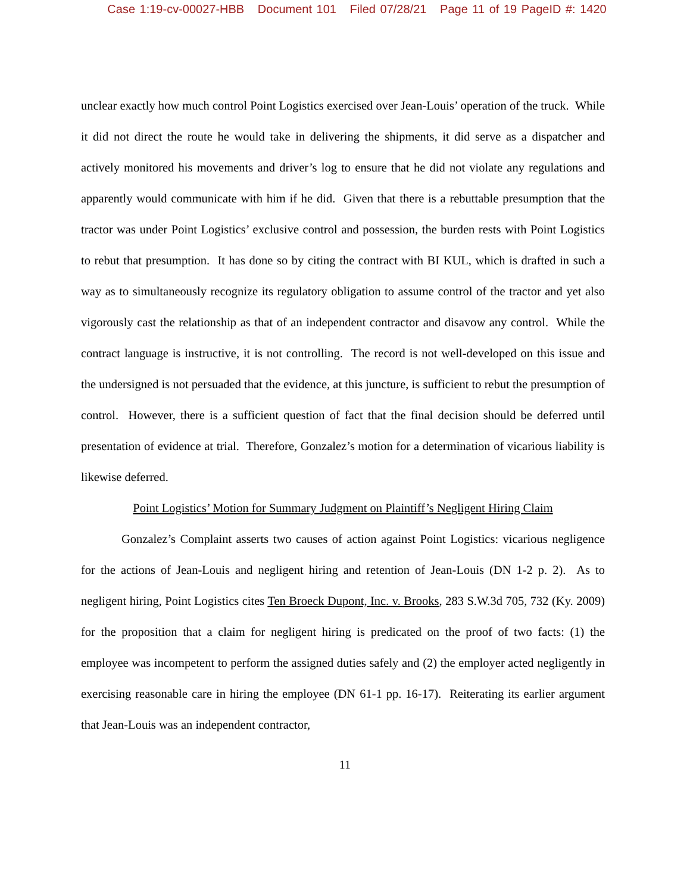Case 1:19-cv-00027-HBB Document 101 Filed 07/28/21 Page 11 of 19 PageID #: 1420
unclear exactly how much control Point Logistics exercised over Jean-Louis’ operation of the truck. While it did not direct the route he would take in delivering the shipments, it did serve as a dispatcher and actively monitored his movements and driver’s log to ensure that he did not violate any regulations and apparently would communicate with him if he did. Given that there is a rebuttable presumption that the tractor was under Point Logistics’ exclusive control and possession, the burden rests with Point Logistics to rebut that presumption. It has done so by citing the contract with BI KUL, which is drafted in such a way as to simultaneously recognize its regulatory obligation to assume control of the tractor and yet also vigorously cast the relationship as that of an independent contractor and disavow any control. While the contract language is instructive, it is not controlling. The record is not well-developed on this issue and the undersigned is not persuaded that the evidence, at this juncture, is sufficient to rebut the presumption of control. However, there is a sufficient question of fact that the final decision should be deferred until presentation of evidence at trial. Therefore, Gonzalez’s motion for a determination of vicarious liability is likewise deferred.
Point Logistics’ Motion for Summary Judgment on Plaintiff’s Negligent Hiring Claim
Gonzalez’s Complaint asserts two causes of action against Point Logistics: vicarious negligence for the actions of Jean-Louis and negligent hiring and retention of Jean-Louis (DN 1-2 p. 2). As to negligent hiring, Point Logistics cites Ten Broeck Dupont, Inc. v. Brooks, 283 S.W.3d 705, 732 (Ky. 2009) for the proposition that a claim for negligent hiring is predicated on the proof of two facts: (1) the employee was incompetent to perform the assigned duties safely and (2) the employer acted negligently in exercising reasonable care in hiring the employee (DN 61-1 pp. 16-17). Reiterating its earlier argument that Jean-Louis was an independent contractor,
11